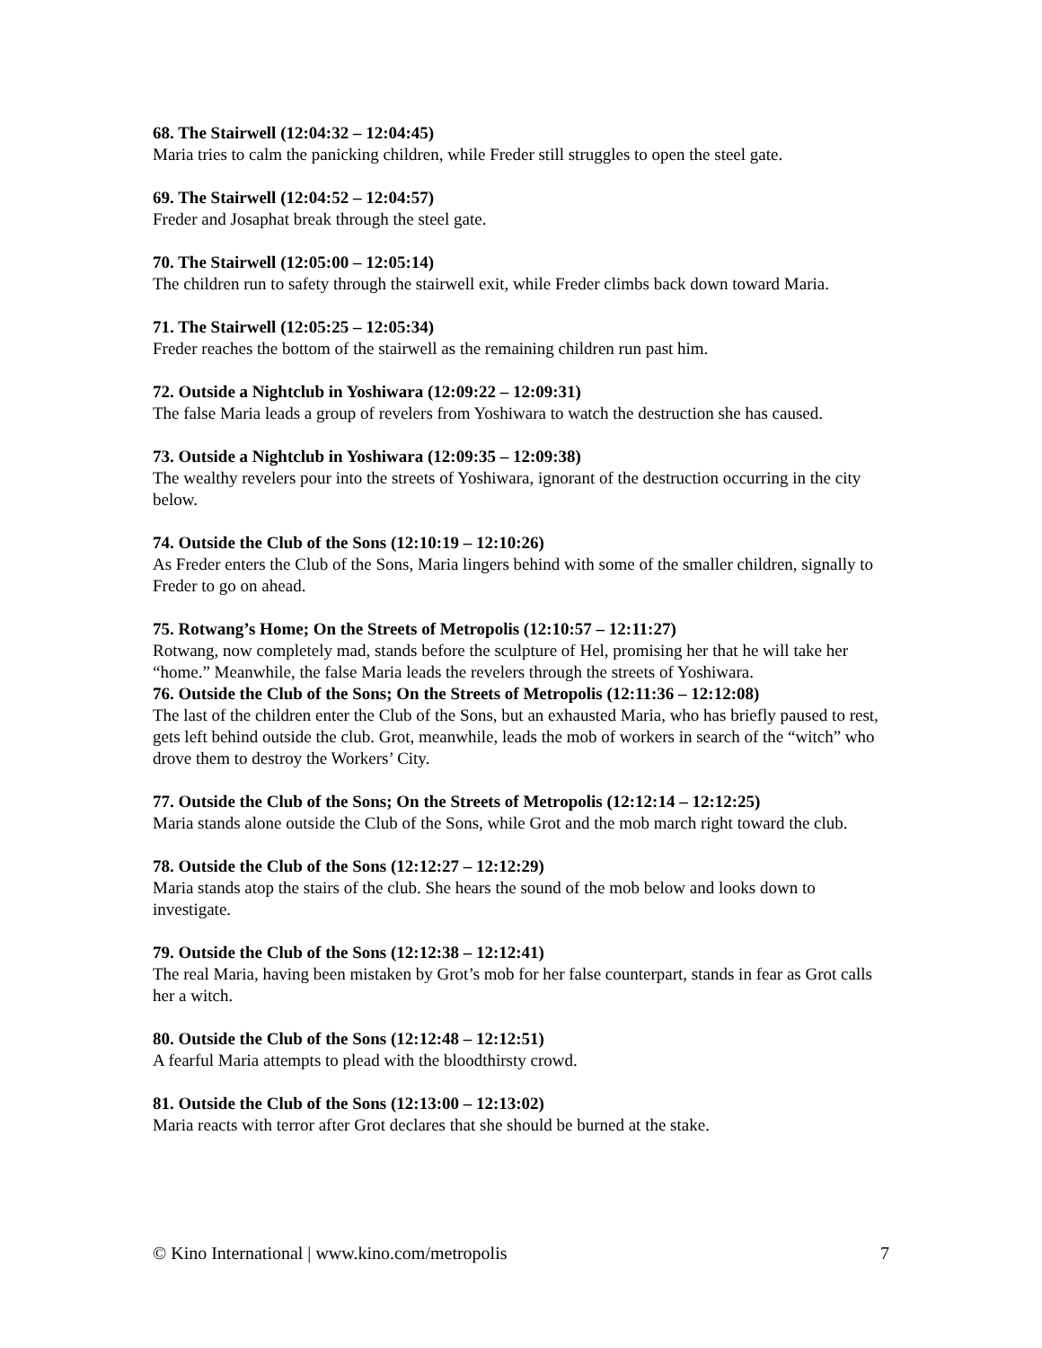68. The Stairwell (12:04:32 – 12:04:45)
Maria tries to calm the panicking children, while Freder still struggles to open the steel gate.
69. The Stairwell (12:04:52 – 12:04:57)
Freder and Josaphat break through the steel gate.
70. The Stairwell (12:05:00 – 12:05:14)
The children run to safety through the stairwell exit, while Freder climbs back down toward Maria.
71. The Stairwell (12:05:25 – 12:05:34)
Freder reaches the bottom of the stairwell as the remaining children run past him.
72. Outside a Nightclub in Yoshiwara (12:09:22 – 12:09:31)
The false Maria leads a group of revelers from Yoshiwara to watch the destruction she has caused.
73. Outside a Nightclub in Yoshiwara (12:09:35 – 12:09:38)
The wealthy revelers pour into the streets of Yoshiwara, ignorant of the destruction occurring in the city below.
74. Outside the Club of the Sons (12:10:19 – 12:10:26)
As Freder enters the Club of the Sons, Maria lingers behind with some of the smaller children, signally to Freder to go on ahead.
75. Rotwang’s Home; On the Streets of Metropolis (12:10:57 – 12:11:27)
Rotwang, now completely mad, stands before the sculpture of Hel, promising her that he will take her “home.” Meanwhile, the false Maria leads the revelers through the streets of Yoshiwara.
76. Outside the Club of the Sons; On the Streets of Metropolis (12:11:36 – 12:12:08)
The last of the children enter the Club of the Sons, but an exhausted Maria, who has briefly paused to rest, gets left behind outside the club. Grot, meanwhile, leads the mob of workers in search of the “witch” who drove them to destroy the Workers’ City.
77. Outside the Club of the Sons; On the Streets of Metropolis (12:12:14 – 12:12:25)
Maria stands alone outside the Club of the Sons, while Grot and the mob march right toward the club.
78. Outside the Club of the Sons (12:12:27 – 12:12:29)
Maria stands atop the stairs of the club. She hears the sound of the mob below and looks down to investigate.
79. Outside the Club of the Sons (12:12:38 – 12:12:41)
The real Maria, having been mistaken by Grot’s mob for her false counterpart, stands in fear as Grot calls her a witch.
80. Outside the Club of the Sons (12:12:48 – 12:12:51)
A fearful Maria attempts to plead with the bloodthirsty crowd.
81. Outside the Club of the Sons (12:13:00 – 12:13:02)
Maria reacts with terror after Grot declares that she should be burned at the stake.
© Kino International | www.kino.com/metropolis 7